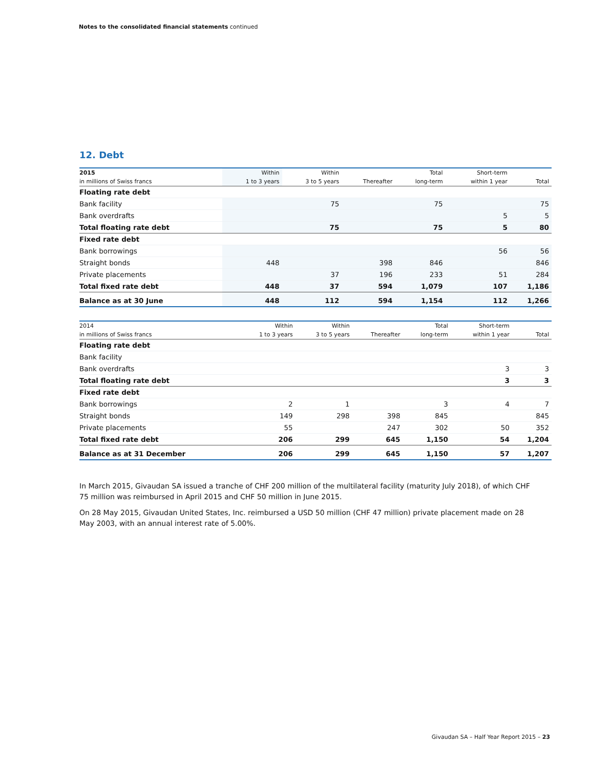Notes to the consolidated financial statements continued
12. Debt
| 2015 | Within | Within | | Total | Short-term | |
| --- | --- | --- | --- | --- | --- | --- |
| in millions of Swiss francs | 1 to 3 years | 3 to 5 years | Thereafter | long-term | within 1 year | Total |
| Floating rate debt | | | | | | |
| Bank facility | | 75 | | 75 | | 75 |
| Bank overdrafts | | | | | 5 | 5 |
| Total floating rate debt | | 75 | | 75 | 5 | 80 |
| Fixed rate debt | | | | | | |
| Bank borrowings | | | | | 56 | 56 |
| Straight bonds | 448 | | 398 | 846 | | 846 |
| Private placements | | 37 | 196 | 233 | 51 | 284 |
| Total fixed rate debt | 448 | 37 | 594 | 1,079 | 107 | 1,186 |
| Balance as at 30 June | 448 | 112 | 594 | 1,154 | 112 | 1,266 |
| 2014 | Within | Within | | Total | Short-term | |
| --- | --- | --- | --- | --- | --- | --- |
| in millions of Swiss francs | 1 to 3 years | 3 to 5 years | Thereafter | long-term | within 1 year | Total |
| Floating rate debt | | | | | | |
| Bank facility | | | | | | |
| Bank overdrafts | | | | | 3 | 3 |
| Total floating rate debt | | | | | 3 | 3 |
| Fixed rate debt | | | | | | |
| Bank borrowings | 2 | 1 | | 3 | 4 | 7 |
| Straight bonds | 149 | 298 | 398 | 845 | | 845 |
| Private placements | 55 | | 247 | 302 | 50 | 352 |
| Total fixed rate debt | 206 | 299 | 645 | 1,150 | 54 | 1,204 |
| Balance as at 31 December | 206 | 299 | 645 | 1,150 | 57 | 1,207 |
In March 2015, Givaudan SA issued a tranche of CHF 200 million of the multilateral facility (maturity July 2018), of which CHF 75 million was reimbursed in April 2015 and CHF 50 million in June 2015.
On 28 May 2015, Givaudan United States, Inc. reimbursed a USD 50 million (CHF 47 million) private placement made on 28 May 2003, with an annual interest rate of 5.00%.
Givaudan SA – Half Year Report 2015 – 23